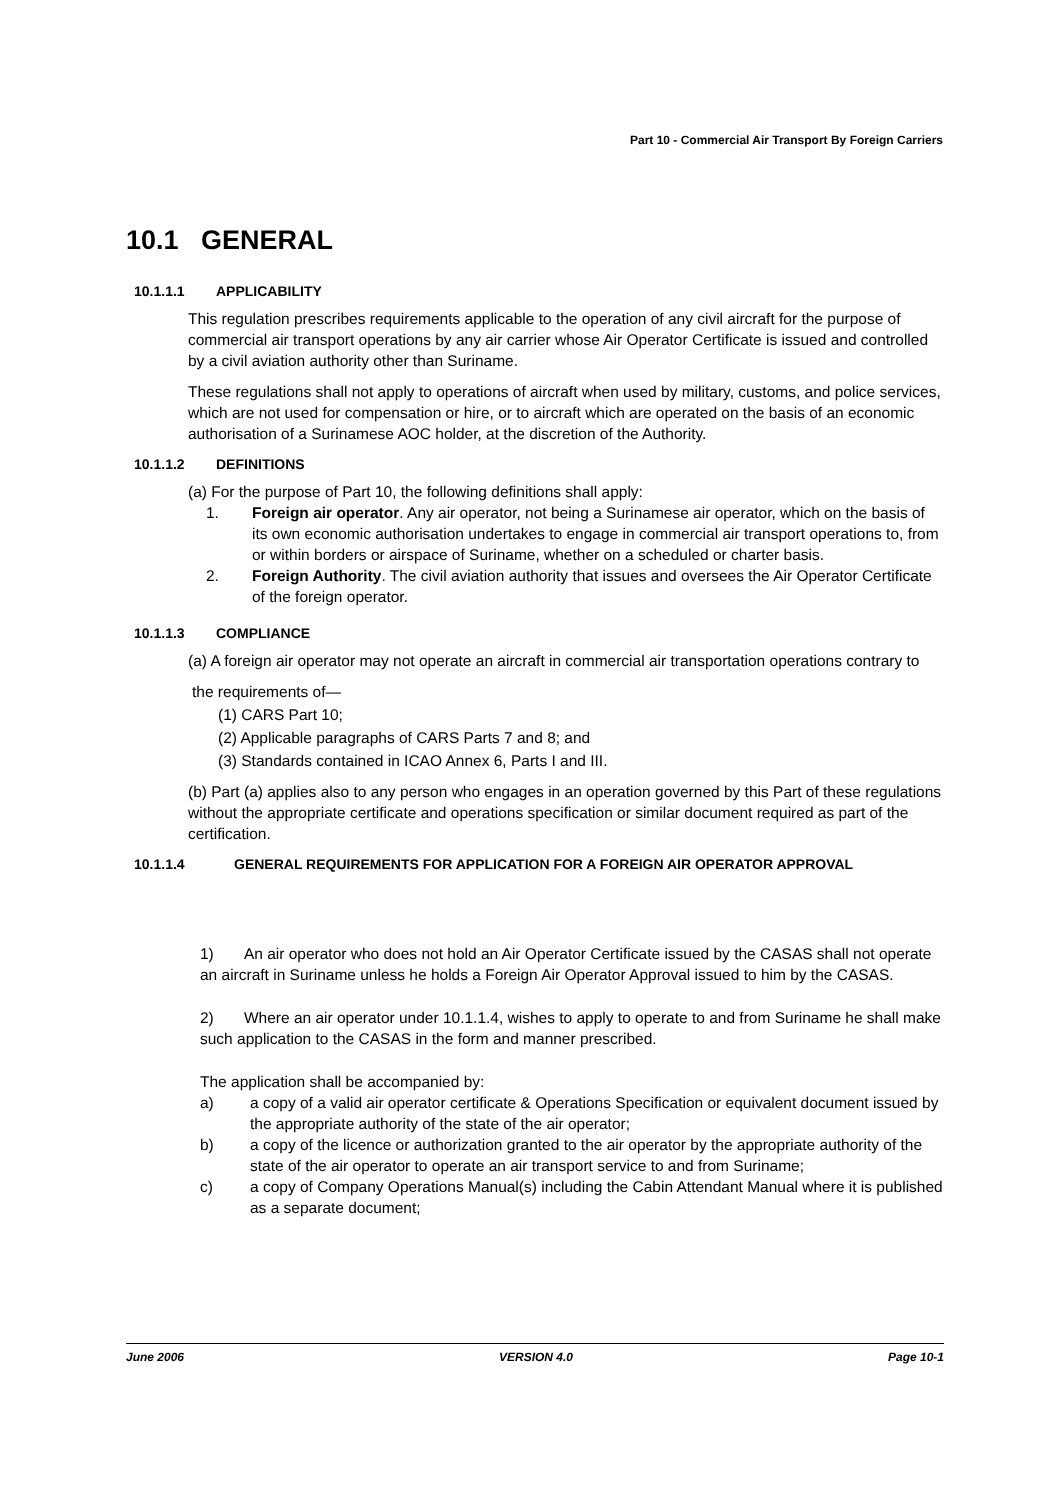Part 10 - Commercial Air Transport By Foreign Carriers
10.1 GENERAL
10.1.1.1 APPLICABILITY
This regulation prescribes requirements applicable to the operation of any civil aircraft for the purpose of commercial air transport operations by any air carrier whose Air Operator Certificate is issued and controlled by a civil aviation authority other than Suriname.
These regulations shall not apply to operations of aircraft when used by military, customs, and police services, which are not used for compensation or hire, or to aircraft which are operated on the basis of an economic authorisation of a Surinamese AOC holder, at the discretion of the Authority.
10.1.1.2 DEFINITIONS
(a) For the purpose of Part 10, the following definitions shall apply:
1. Foreign air operator. Any air operator, not being a Surinamese air operator, which on the basis of its own economic authorisation undertakes to engage in commercial air transport operations to, from or within borders or airspace of Suriname, whether on a scheduled or charter basis.
2. Foreign Authority. The civil aviation authority that issues and oversees the Air Operator Certificate of the foreign operator.
10.1.1.3 COMPLIANCE
(a) A foreign air operator may not operate an aircraft in commercial air transportation operations contrary to
the requirements of—
(1) CARS Part 10;
(2) Applicable paragraphs of CARS Parts 7 and 8; and
(3) Standards contained in ICAO Annex 6, Parts I and III.
(b) Part (a) applies also to any person who engages in an operation governed by this Part of these regulations without the appropriate certificate and operations specification or similar document required as part of the certification.
10.1.1.4 GENERAL REQUIREMENTS FOR APPLICATION FOR A FOREIGN AIR OPERATOR APPROVAL
1) An air operator who does not hold an Air Operator Certificate issued by the CASAS shall not operate an aircraft in Suriname unless he holds a Foreign Air Operator Approval issued to him by the CASAS.
2) Where an air operator under 10.1.1.4, wishes to apply to operate to and from Suriname he shall make such application to the CASAS in the form and manner prescribed.
The application shall be accompanied by:
a) a copy of a valid air operator certificate & Operations Specification or equivalent document issued by the appropriate authority of the state of the air operator;
b) a copy of the licence or authorization granted to the air operator by the appropriate authority of the state of the air operator to operate an air transport service to and from Suriname;
c) a copy of Company Operations Manual(s) including the Cabin Attendant Manual where it is published as a separate document;
June 2006 VERSION 4.0 Page 10-1